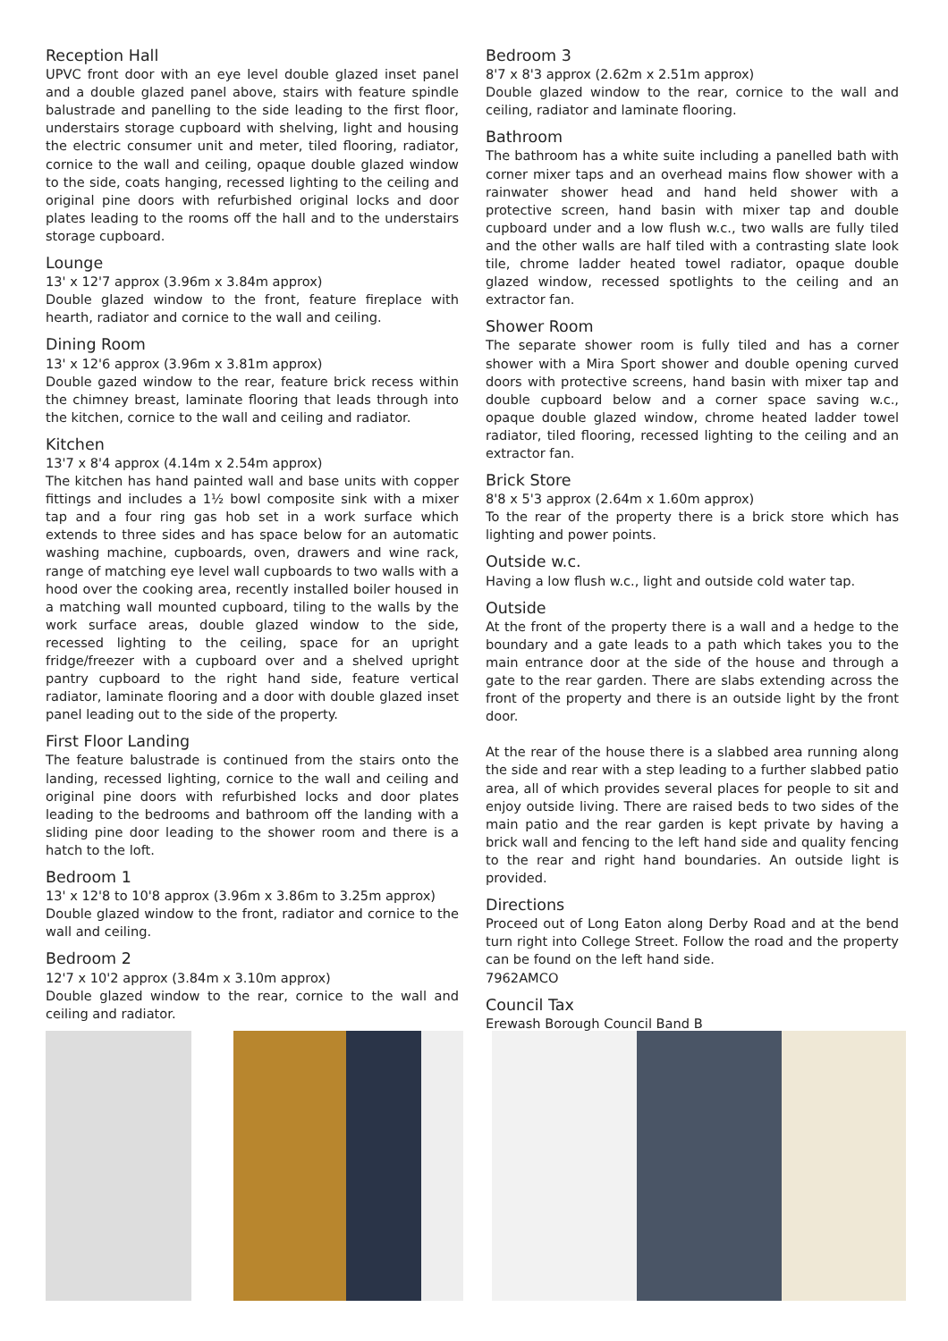Reception Hall
UPVC front door with an eye level double glazed inset panel and a double glazed panel above, stairs with feature spindle balustrade and panelling to the side leading to the first floor, understairs storage cupboard with shelving, light and housing the electric consumer unit and meter, tiled flooring, radiator, cornice to the wall and ceiling, opaque double glazed window to the side, coats hanging, recessed lighting to the ceiling and original pine doors with refurbished original locks and door plates leading to the rooms off the hall and to the understairs storage cupboard.
Lounge
13' x 12'7 approx (3.96m x 3.84m approx)
Double glazed window to the front, feature fireplace with hearth, radiator and cornice to the wall and ceiling.
Dining Room
13' x 12'6 approx (3.96m x 3.81m approx)
Double gazed window to the rear, feature brick recess within the chimney breast, laminate flooring that leads through into the kitchen, cornice to the wall and ceiling and radiator.
Kitchen
13'7 x 8'4 approx (4.14m x 2.54m approx)
The kitchen has hand painted wall and base units with copper fittings and includes a 1½ bowl composite sink with a mixer tap and a four ring gas hob set in a work surface which extends to three sides and has space below for an automatic washing machine, cupboards, oven, drawers and wine rack, range of matching eye level wall cupboards to two walls with a hood over the cooking area, recently installed boiler housed in a matching wall mounted cupboard, tiling to the walls by the work surface areas, double glazed window to the side, recessed lighting to the ceiling, space for an upright fridge/freezer with a cupboard over and a shelved upright pantry cupboard to the right hand side, feature vertical radiator, laminate flooring and a door with double glazed inset panel leading out to the side of the property.
First Floor Landing
The feature balustrade is continued from the stairs onto the landing, recessed lighting, cornice to the wall and ceiling and original pine doors with refurbished locks and door plates leading to the bedrooms and bathroom off the landing with a sliding pine door leading to the shower room and there is a hatch to the loft.
Bedroom 1
13' x 12'8 to 10'8 approx (3.96m x 3.86m to 3.25m approx)
Double glazed window to the front, radiator and cornice to the wall and ceiling.
Bedroom 2
12'7 x 10'2 approx (3.84m x 3.10m approx)
Double glazed window to the rear, cornice to the wall and ceiling and radiator.
Bedroom 3
8'7 x 8'3 approx (2.62m x 2.51m approx)
Double glazed window to the rear, cornice to the wall and ceiling, radiator and laminate flooring.
Bathroom
The bathroom has a white suite including a panelled bath with corner mixer taps and an overhead mains flow shower with a rainwater shower head and hand held shower with a protective screen, hand basin with mixer tap and double cupboard under and a low flush w.c., two walls are fully tiled and the other walls are half tiled with a contrasting slate look tile, chrome ladder heated towel radiator, opaque double glazed window, recessed spotlights to the ceiling and an extractor fan.
Shower Room
The separate shower room is fully tiled and has a corner shower with a Mira Sport shower and double opening curved doors with protective screens, hand basin with mixer tap and double cupboard below and a corner space saving w.c., opaque double glazed window, chrome heated ladder towel radiator, tiled flooring, recessed lighting to the ceiling and an extractor fan.
Brick Store
8'8 x 5'3 approx (2.64m x 1.60m approx)
To the rear of the property there is a brick store which has lighting and power points.
Outside w.c.
Having a low flush w.c., light and outside cold water tap.
Outside
At the front of the property there is a wall and a hedge to the boundary and a gate leads to a path which takes you to the main entrance door at the side of the house and through a gate to the rear garden. There are slabs extending across the front of the property and there is an outside light by the front door.
At the rear of the house there is a slabbed area running along the side and rear with a step leading to a further slabbed patio area, all of which provides several places for people to sit and enjoy outside living. There are raised beds to two sides of the main patio and the rear garden is kept private by having a brick wall and fencing to the left hand side and quality fencing to the rear and right hand boundaries. An outside light is provided.
Directions
Proceed out of Long Eaton along Derby Road and at the bend turn right into College Street. Follow the road and the property can be found on the left hand side.
7962AMCO
Council Tax
Erewash Borough Council Band B